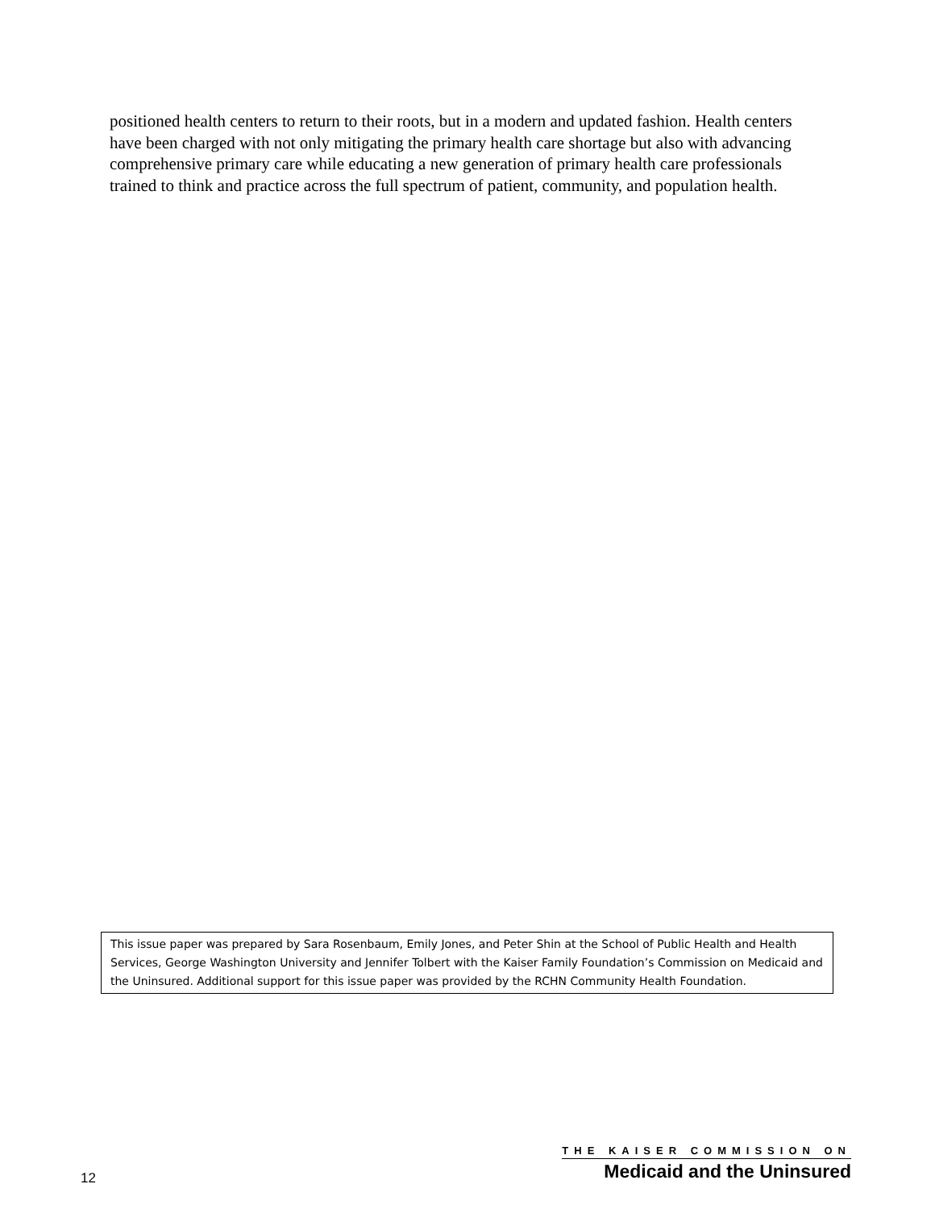positioned health centers to return to their roots, but in a modern and updated fashion. Health centers have been charged with not only mitigating the primary health care shortage but also with advancing comprehensive primary care while educating a new generation of primary health care professionals trained to think and practice across the full spectrum of patient, community, and population health.
This issue paper was prepared by Sara Rosenbaum, Emily Jones, and Peter Shin at the School of Public Health and Health Services, George Washington University and Jennifer Tolbert with the Kaiser Family Foundation’s Commission on Medicaid and the Uninsured. Additional support for this issue paper was provided by the RCHN Community Health Foundation.
12
THE KAISER COMMISSION ON
Medicaid and the Uninsured